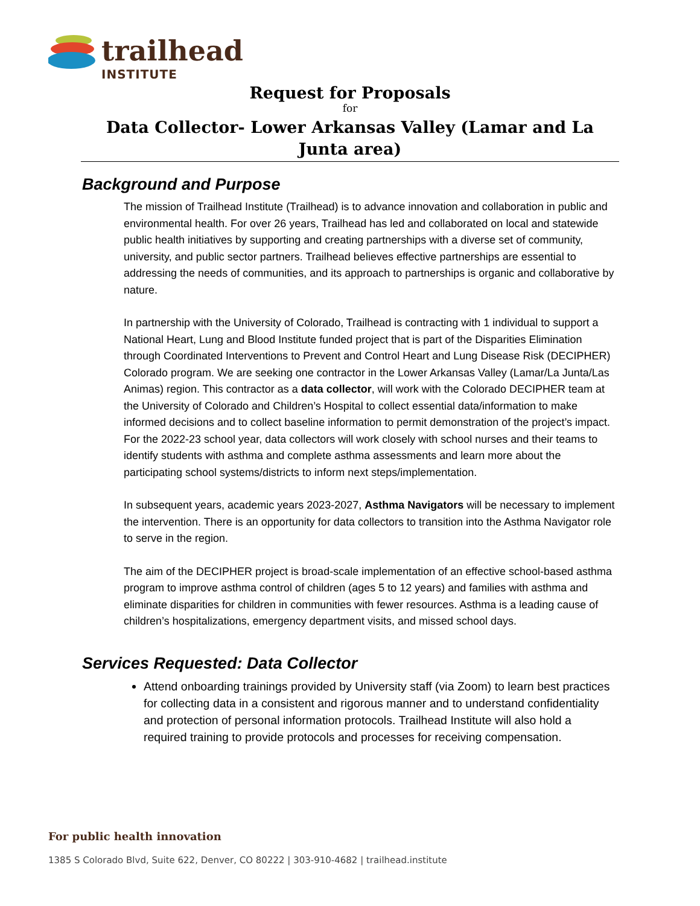trailhead
INSTITUTE
Request for Proposals
for
Data Collector- Lower Arkansas Valley (Lamar and La Junta area)
Background and Purpose
The mission of Trailhead Institute (Trailhead) is to advance innovation and collaboration in public and environmental health. For over 26 years, Trailhead has led and collaborated on local and statewide public health initiatives by supporting and creating partnerships with a diverse set of community, university, and public sector partners. Trailhead believes effective partnerships are essential to addressing the needs of communities, and its approach to partnerships is organic and collaborative by nature.
In partnership with the University of Colorado, Trailhead is contracting with 1 individual to support a National Heart, Lung and Blood Institute funded project that is part of the Disparities Elimination through Coordinated Interventions to Prevent and Control Heart and Lung Disease Risk (DECIPHER) Colorado program. We are seeking one contractor in the Lower Arkansas Valley (Lamar/La Junta/Las Animas) region. This contractor as a data collector, will work with the Colorado DECIPHER team at the University of Colorado and Children’s Hospital to collect essential data/information to make informed decisions and to collect baseline information to permit demonstration of the project’s impact. For the 2022-23 school year, data collectors will work closely with school nurses and their teams to identify students with asthma and complete asthma assessments and learn more about the participating school systems/districts to inform next steps/implementation.
In subsequent years, academic years 2023-2027, Asthma Navigators will be necessary to implement the intervention. There is an opportunity for data collectors to transition into the Asthma Navigator role to serve in the region.
The aim of the DECIPHER project is broad-scale implementation of an effective school-based asthma program to improve asthma control of children (ages 5 to 12 years) and families with asthma and eliminate disparities for children in communities with fewer resources. Asthma is a leading cause of children’s hospitalizations, emergency department visits, and missed school days.
Services Requested: Data Collector
Attend onboarding trainings provided by University staff (via Zoom) to learn best practices for collecting data in a consistent and rigorous manner and to understand confidentiality and protection of personal information protocols. Trailhead Institute will also hold a required training to provide protocols and processes for receiving compensation.
For public health innovation
1385 S Colorado Blvd, Suite 622, Denver, CO 80222 | 303-910-4682 | trailhead.institute